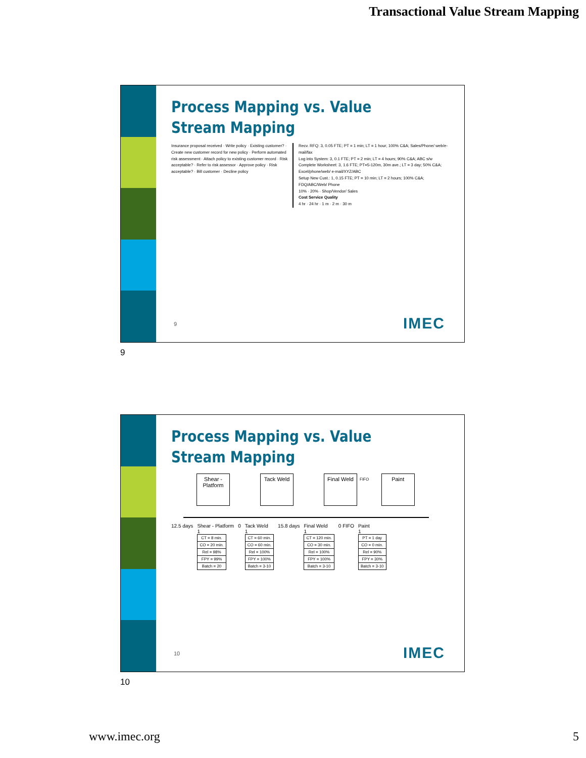Transactional Value Stream Mapping
Process Mapping vs. Value Stream Mapping
Insurance proposal received · Write policy · Existing customer? · Create new customer record for new policy · Perform automated risk assessment · Attach policy to existing customer record · Risk acceptable? · Refer to risk assessor · Approve policy · Risk acceptable? · Bill customer · Decline policy
Recv. RFQ: 3, 0.05 FTE; PT = 1 min; LT = 1 hour; 100% C&A; Sales/Phone/ web/e-mail/fax
Log into System: 3, 0.1 FTE; PT = 2 min; LT = 4 hours; 90% C&A; ABC s/w
Complete Worksheet: 3, 1.6 FTE; PT=5-120m, 30m ave.; LT = 3 day; 50% C&A; Excel/phone/web/ e-mail/XYZ/ABC
Setup New Cust.: 1, 0.15 FTE; PT = 10 min; LT = 2 hours; 100% C&A; FDQ/ABC/Web/ Phone
10% · 20% · Shop/Vendor/ Sales
Cost Service Quality
4 hr · 24 hr · 1 m · 2 m · 30 m
9 IMEC
9
Process Mapping vs. Value Stream Mapping
Shear - Platform
Tack Weld
Final Weld
FIFO
Paint
12.5 days Shear - Platform
1
| CT = 8 min. |
| CO = 20 min. |
| Rel = 98% |
| FPY = 99% |
| Batch = 20 |
0 Tack Weld
1
| CT = 60 min. |
| CO = 60 min. |
| Rel = 100% |
| FPY = 100% |
| Batch = 3-10 |
15.8 days Final Weld
1
| CT = 120 min. |
| CO = 30 min. |
| Rel = 100% |
| FPY = 100% |
| Batch = 3-10 |
0 FIFO Paint
1
| PT = 1 day |
| CO = 0 min. |
| Rel = 90% |
| FPY = 30% |
| Batch = 3-10 |
10 IMEC
10
www.imec.org 5